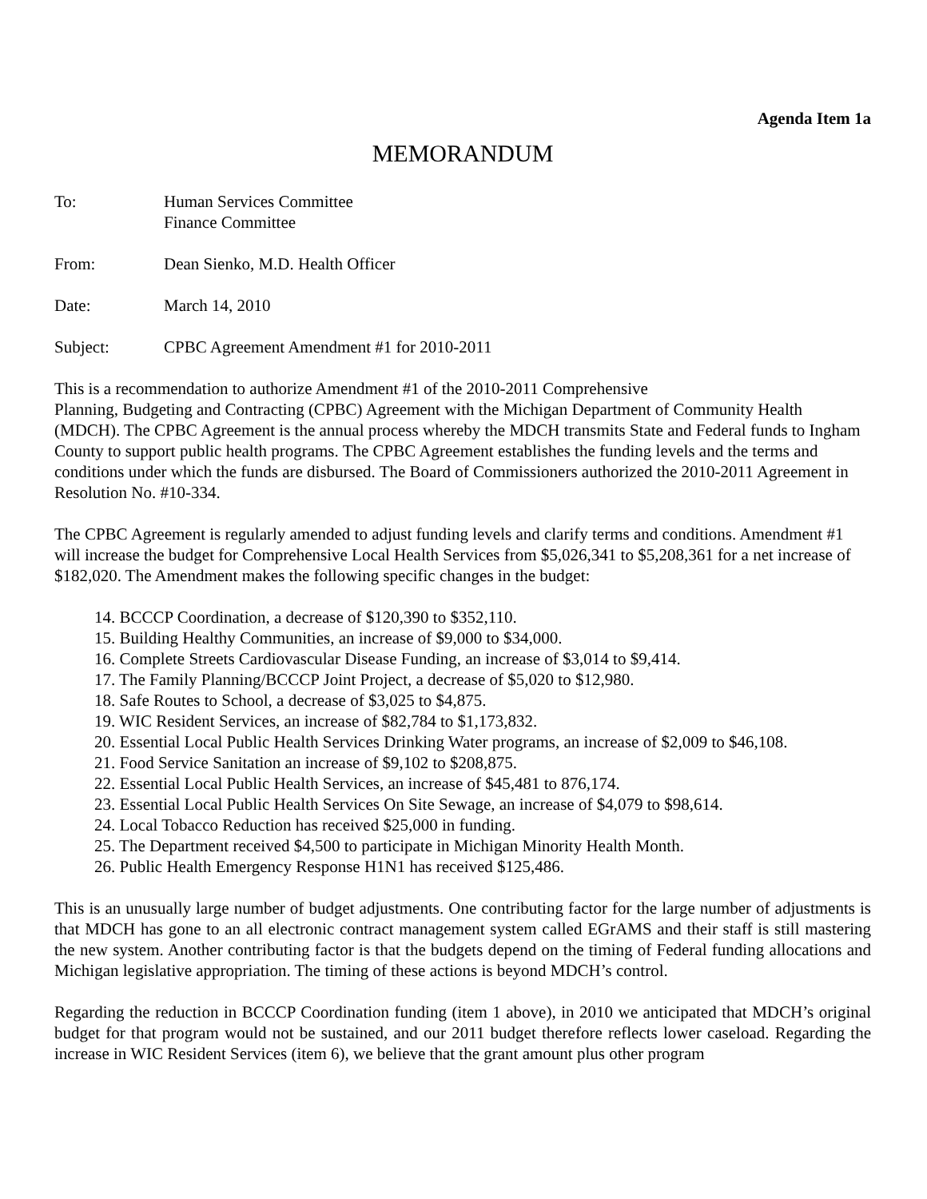Agenda Item 1a
MEMORANDUM
To: Human Services Committee
Finance Committee
From: Dean Sienko, M.D. Health Officer
Date: March 14, 2010
Subject: CPBC Agreement Amendment #1 for 2010-2011
This is a recommendation to authorize Amendment #1 of the 2010-2011 Comprehensive
Planning, Budgeting and Contracting (CPBC) Agreement with the Michigan Department of Community Health (MDCH). The CPBC Agreement is the annual process whereby the MDCH transmits State and Federal funds to Ingham County to support public health programs. The CPBC Agreement establishes the funding levels and the terms and conditions under which the funds are disbursed. The Board of Commissioners authorized the 2010-2011 Agreement in Resolution No. #10-334.
The CPBC Agreement is regularly amended to adjust funding levels and clarify terms and conditions. Amendment #1 will increase the budget for Comprehensive Local Health Services from $5,026,341 to $5,208,361 for a net increase of $182,020. The Amendment makes the following specific changes in the budget:
14. BCCCP Coordination, a decrease of $120,390 to $352,110.
15. Building Healthy Communities, an increase of $9,000 to $34,000.
16. Complete Streets Cardiovascular Disease Funding, an increase of $3,014 to $9,414.
17. The Family Planning/BCCCP Joint Project, a decrease of $5,020 to $12,980.
18. Safe Routes to School, a decrease of $3,025 to $4,875.
19. WIC Resident Services, an increase of $82,784 to $1,173,832.
20. Essential Local Public Health Services Drinking Water programs, an increase of $2,009 to $46,108.
21. Food Service Sanitation an increase of $9,102 to $208,875.
22. Essential Local Public Health Services, an increase of $45,481 to 876,174.
23. Essential Local Public Health Services On Site Sewage, an increase of $4,079 to $98,614.
24. Local Tobacco Reduction has received $25,000 in funding.
25. The Department received $4,500 to participate in Michigan Minority Health Month.
26. Public Health Emergency Response H1N1 has received $125,486.
This is an unusually large number of budget adjustments. One contributing factor for the large number of adjustments is that MDCH has gone to an all electronic contract management system called EGrAMS and their staff is still mastering the new system. Another contributing factor is that the budgets depend on the timing of Federal funding allocations and Michigan legislative appropriation. The timing of these actions is beyond MDCH’s control.
Regarding the reduction in BCCCP Coordination funding (item 1 above), in 2010 we anticipated that MDCH’s original budget for that program would not be sustained, and our 2011 budget therefore reflects lower caseload. Regarding the increase in WIC Resident Services (item 6), we believe that the grant amount plus other program